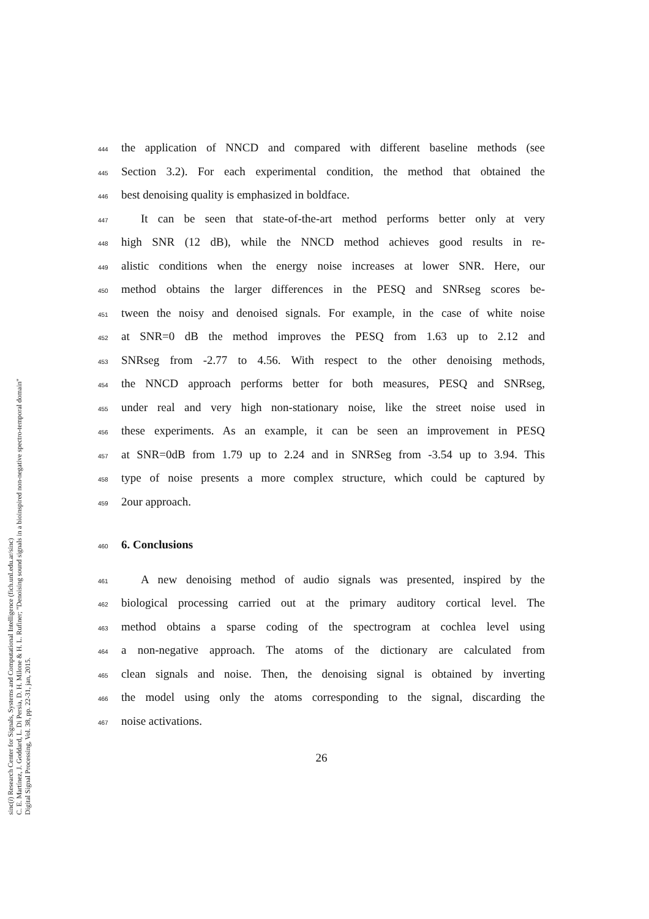sinc(i) Research Center for Signals, Systems and Computational Intelligence (fich.unl.edu.ar/sinc)
C. E. Martínez, J. Goddard, L. Di Persia, D. H. Milone & H. L. Rufiner; "Denoising sound signals in a bioinspired non-negative spectro-temporal domain"
Digital Signal Processing, Vol. 38, pp. 22-31, jan, 2015.
444 the application of NNCD and compared with different baseline methods (see
445 Section 3.2). For each experimental condition, the method that obtained the
446 best denoising quality is emphasized in boldface.
447 It can be seen that state-of-the-art method performs better only at very
448 high SNR (12 dB), while the NNCD method achieves good results in re-
449 alistic conditions when the energy noise increases at lower SNR. Here, our
450 method obtains the larger differences in the PESQ and SNRseg scores be-
451 tween the noisy and denoised signals. For example, in the case of white noise
452 at SNR=0 dB the method improves the PESQ from 1.63 up to 2.12 and
453 SNRseg from -2.77 to 4.56. With respect to the other denoising methods,
454 the NNCD approach performs better for both measures, PESQ and SNRseg,
455 under real and very high non-stationary noise, like the street noise used in
456 these experiments. As an example, it can be seen an improvement in PESQ
457 at SNR=0dB from 1.79 up to 2.24 and in SNRSeg from -3.54 up to 3.94. This
458 type of noise presents a more complex structure, which could be captured by
459 2our approach.
460
6. Conclusions
461 A new denoising method of audio signals was presented, inspired by the
462 biological processing carried out at the primary auditory cortical level. The
463 method obtains a sparse coding of the spectrogram at cochlea level using
464 a non-negative approach. The atoms of the dictionary are calculated from
465 clean signals and noise. Then, the denoising signal is obtained by inverting
466 the model using only the atoms corresponding to the signal, discarding the
467 noise activations.
26